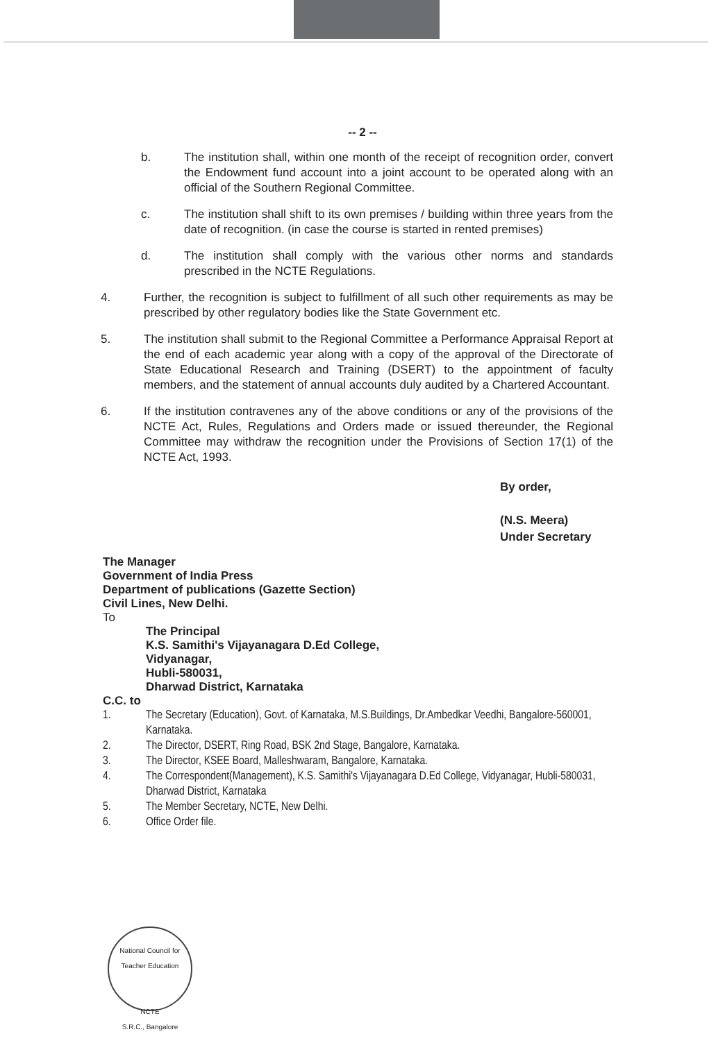-- 2 --
b. The institution shall, within one month of the receipt of recognition order, convert the Endowment fund account into a joint account to be operated along with an official of the Southern Regional Committee.
c. The institution shall shift to its own premises / building within three years from the date of recognition. (in case the course is started in rented premises)
d. The institution shall comply with the various other norms and standards prescribed in the NCTE Regulations.
4. Further, the recognition is subject to fulfillment of all such other requirements as may be prescribed by other regulatory bodies like the State Government etc.
5. The institution shall submit to the Regional Committee a Performance Appraisal Report at the end of each academic year along with a copy of the approval of the Directorate of State Educational Research and Training (DSERT) to the appointment of faculty members, and the statement of annual accounts duly audited by a Chartered Accountant.
6. If the institution contravenes any of the above conditions or any of the provisions of the NCTE Act, Rules, Regulations and Orders made or issued thereunder, the Regional Committee may withdraw the recognition under the Provisions of Section 17(1) of the NCTE Act, 1993.
By order,
(N.S. Meera)
Under Secretary
The Manager
Government of India Press
Department of publications (Gazette Section)
Civil Lines, New Delhi.
To
The Principal
K.S. Samithi's Vijayanagara D.Ed College,
Vidyanagar,
Hubli-580031,
Dharwad District, Karnataka
C.C. to
1. The Secretary (Education), Govt. of Karnataka, M.S.Buildings, Dr.Ambedkar Veedhi, Bangalore-560001, Karnataka.
2. The Director, DSERT, Ring Road, BSK 2nd Stage, Bangalore, Karnataka.
3. The Director, KSEE Board, Malleshwaram, Bangalore, Karnataka.
4. The Correspondent(Management), K.S. Samithi's Vijayanagara D.Ed College, Vidyanagar, Hubli-580031, Dharwad District, Karnataka
5. The Member Secretary, NCTE, New Delhi.
6. Office Order file.
National Council for Teacher Education
NCTE
S.R.C., Bangalore